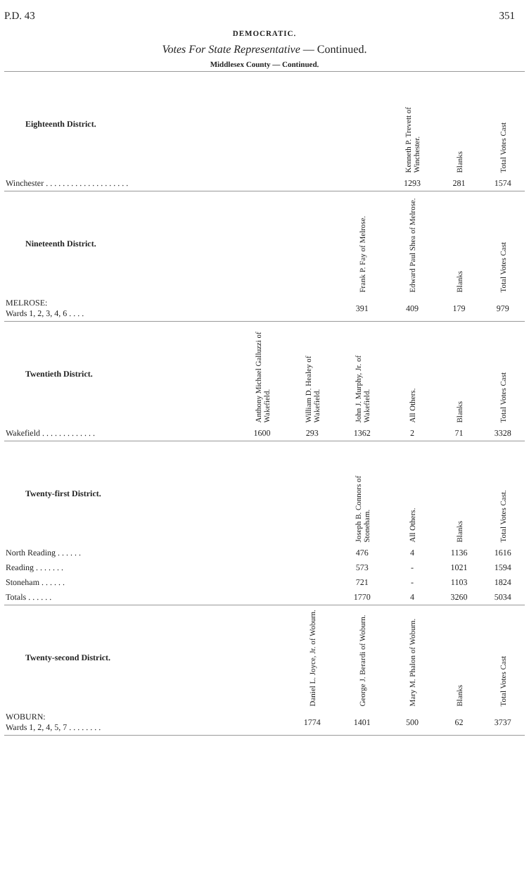P.D. 43 351
DEMOCRATIC.
Votes For State Representative — Continued.
Middlesex County — Continued.
| Eighteenth District. | | | | Kenneth P. Trevett of Winchester. | Blanks | Total Votes Cast |
| --- | --- | --- | --- | --- | --- | --- |
| Winchester . . . . . . . . . . . . . . . . . . . . | | | | 1293 | 281 | 1574 |
| Nineteenth District. | | | Frank P. Fay of Melrose. | Edward Paul Shea of Melrose. | Blanks | Total Votes Cast |
| MELROSE: Wards 1, 2, 3, 4, 6 . . . . | | | 391 | 409 | 179 | 979 |
| Twentieth District. | Anthony Michael Galluzzi of Wakefield. | William D. Healey of Wakefield. | John J. Murphy, Jr. of Wakefield. | All Others. | Blanks | Total Votes Cast |
| Wakefield . . . . . . . . . . . . . | 1600 | 293 | 1362 | 2 | 71 | 3328 |
| Twenty-first District. | | | Joseph B. Connors of Stoneham. | All Others. | Blanks | Total Votes Cast. |
| North Reading . . . . . . | | | 476 | 4 | 1136 | 1616 |
| Reading . . . . . . . | | | 573 | - | 1021 | 1594 |
| Stoneham . . . . . . | | | 721 | - | 1103 | 1824 |
| Totals . . . . . . | | | 1770 | 4 | 3260 | 5034 |
| Twenty-second District. | | Daniel L. Joyce, Jr. of Woburn. | George J. Berardi of Woburn. | Mary M. Phalon of Woburn. | Blanks | Total Votes Cast |
| WOBURN: Wards 1, 2, 4, 5, 7 . . . . . . . . | | 1774 | 1401 | 500 | 62 | 3737 |